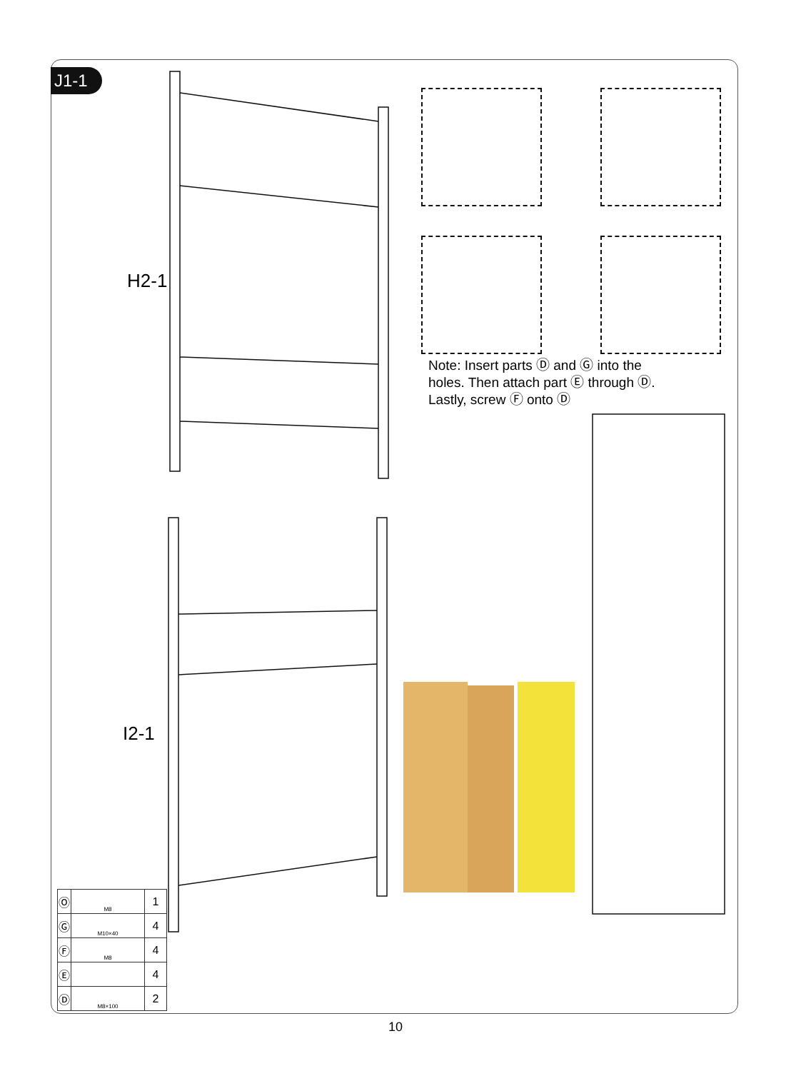J1-1
H2-1
I2-1
Note: Insert parts Ⓓ and Ⓖ into the holes. Then attach part Ⓔ through Ⓓ. Lastly, screw Ⓕ onto Ⓓ
| Ⓞ | M8 | 1 |
| Ⓖ | M10×40 | 4 |
| Ⓕ | M8 | 4 |
| Ⓔ | | 4 |
| Ⓓ | M8×100 | 2 |
10